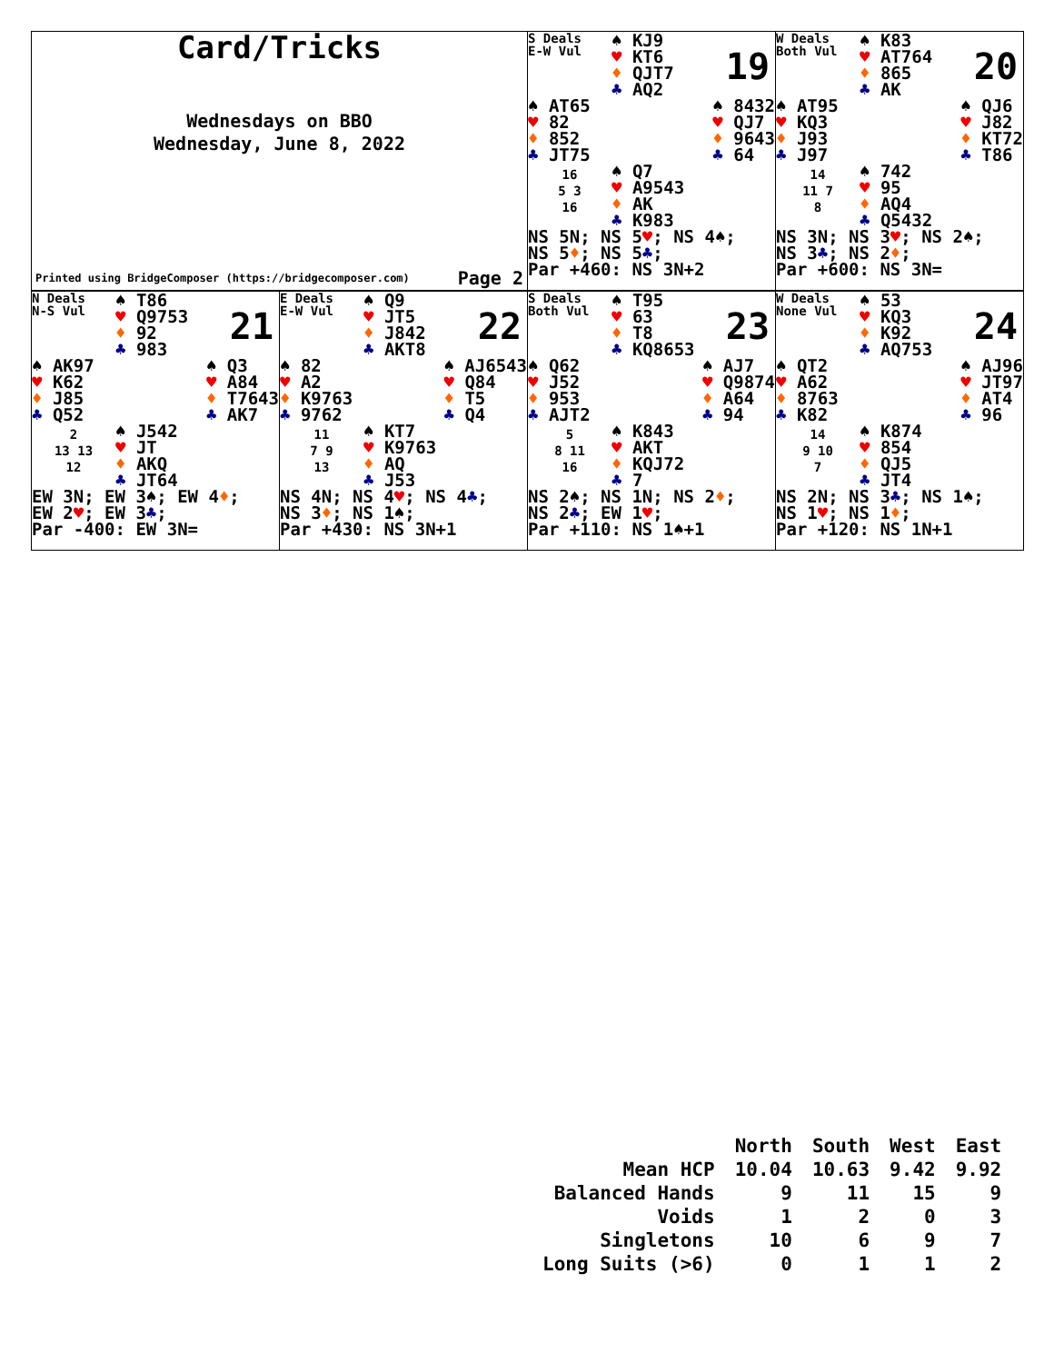Card/Tricks
Wednesdays on BBO
Wednesday, June 8, 2022
Printed using BridgeComposer (https://bridgecomposer.com) Page 2
S Deals
E-W Vul
♠ KJ9
♥ KT6
♦ QJT7
♣ AQ2
19
♠ AT65
♥ 82
♦ 852
♣ JT75
♠ 8432
♥ QJ7
♦ 9643
♣ 64
16
5 3
16
♠ Q7
♥ A9543
♦ AK
♣ K983
NS 5N; NS 5♥; NS 4♠;
NS 5♦; NS 5♣;
Par +460: NS 3N+2
W Deals
Both Vul
♠ K83
♥ AT764
♦ 865
♣ AK
20
♠ AT95
♥ KQ3
♦ J93
♣ J97
♠ QJ6
♥ J82
♦ KT72
♣ T86
14
11 7
8
♠ 742
♥ 95
♦ AQ4
♣ Q5432
NS 3N; NS 3♥; NS 2♠;
NS 3♣; NS 2♦;
Par +600: NS 3N=
N Deals
N-S Vul
♠ T86
♥ Q9753
♦ 92
♣ 983
21
♠ AK97
♥ K62
♦ J85
♣ Q52
♠ Q3
♥ A84
♦ T7643
♣ AK7
2
13 13
12
♠ J542
♥ JT
♦ AKQ
♣ JT64
EW 3N; EW 3♠; EW 4♦;
EW 2♥; EW 3♣;
Par -400: EW 3N=
E Deals
E-W Vul
♠ Q9
♥ JT5
♦ J842
♣ AKT8
22
♠ 82
♥ A2
♦ K9763
♣ 9762
♠ AJ6543
♥ Q84
♦ T5
♣ Q4
11
7 9
13
♠ KT7
♥ K9763
♦ AQ
♣ J53
NS 4N; NS 4♥; NS 4♣;
NS 3♦; NS 1♠;
Par +430: NS 3N+1
S Deals
Both Vul
♠ T95
♥ 63
♦ T8
♣ KQ8653
23
♠ Q62
♥ J52
♦ 953
♣ AJT2
♠ AJ7
♥ Q9874
♦ A64
♣ 94
5
8 11
16
♠ K843
♥ AKT
♦ KQJ72
♣ 7
NS 2♠; NS 1N; NS 2♦;
NS 2♣; EW 1♥;
Par +110: NS 1♠+1
W Deals
None Vul
♠ 53
♥ KQ3
♦ K92
♣ AQ753
24
♠ QT2
♥ A62
♦ 8763
♣ K82
♠ AJ96
♥ JT97
♦ AT4
♣ 96
14
9 10
7
♠ K874
♥ 854
♦ QJ5
♣ JT4
NS 2N; NS 3♣; NS 1♠;
NS 1♥; NS 1♦;
Par +120: NS 1N+1
| | North | South | West | East |
| --- | --- | --- | --- | --- |
| Mean HCP | 10.04 | 10.63 | 9.42 | 9.92 |
| Balanced Hands | 9 | 11 | 15 | 9 |
| Voids | 1 | 2 | 0 | 3 |
| Singletons | 10 | 6 | 9 | 7 |
| Long Suits (>6) | 0 | 1 | 1 | 2 |